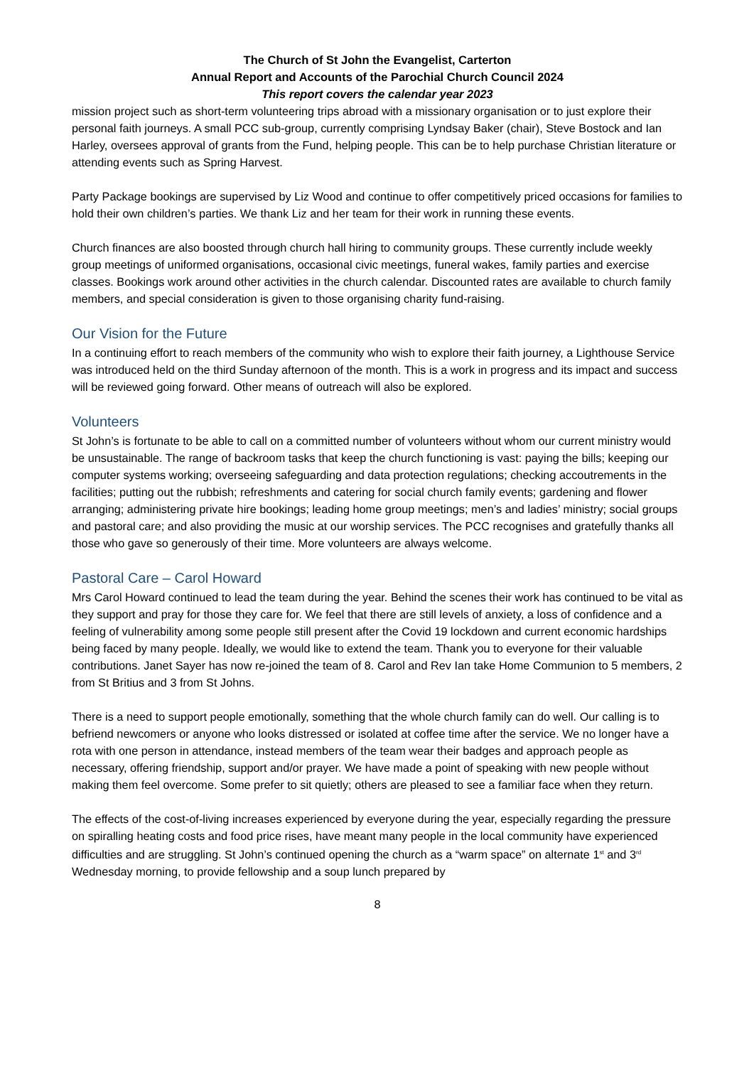The Church of St John the Evangelist, Carterton
Annual Report and Accounts of the Parochial Church Council 2024
This report covers the calendar year 2023
mission project such as short-term volunteering trips abroad with a missionary organisation or to just explore their personal faith journeys. A small PCC sub-group, currently comprising Lyndsay Baker (chair), Steve Bostock and Ian Harley, oversees approval of grants from the Fund, helping people. This can be to help purchase Christian literature or attending events such as Spring Harvest.
Party Package bookings are supervised by Liz Wood and continue to offer competitively priced occasions for families to hold their own children’s parties. We thank Liz and her team for their work in running these events.
Church finances are also boosted through church hall hiring to community groups. These currently include weekly group meetings of uniformed organisations, occasional civic meetings, funeral wakes, family parties and exercise classes. Bookings work around other activities in the church calendar. Discounted rates are available to church family members, and special consideration is given to those organising charity fund-raising.
Our Vision for the Future
In a continuing effort to reach members of the community who wish to explore their faith journey, a Lighthouse Service was introduced held on the third Sunday afternoon of the month. This is a work in progress and its impact and success will be reviewed going forward. Other means of outreach will also be explored.
Volunteers
St John’s is fortunate to be able to call on a committed number of volunteers without whom our current ministry would be unsustainable. The range of backroom tasks that keep the church functioning is vast: paying the bills; keeping our computer systems working; overseeing safeguarding and data protection regulations; checking accoutrements in the facilities; putting out the rubbish; refreshments and catering for social church family events; gardening and flower arranging; administering private hire bookings; leading home group meetings; men’s and ladies’ ministry; social groups and pastoral care; and also providing the music at our worship services. The PCC recognises and gratefully thanks all those who gave so generously of their time. More volunteers are always welcome.
Pastoral Care – Carol Howard
Mrs Carol Howard continued to lead the team during the year. Behind the scenes their work has continued to be vital as they support and pray for those they care for. We feel that there are still levels of anxiety, a loss of confidence and a feeling of vulnerability among some people still present after the Covid 19 lockdown and current economic hardships being faced by many people. Ideally, we would like to extend the team. Thank you to everyone for their valuable contributions. Janet Sayer has now re-joined the team of 8. Carol and Rev Ian take Home Communion to 5 members, 2 from St Britius and 3 from St Johns.
There is a need to support people emotionally, something that the whole church family can do well. Our calling is to befriend newcomers or anyone who looks distressed or isolated at coffee time after the service. We no longer have a rota with one person in attendance, instead members of the team wear their badges and approach people as necessary, offering friendship, support and/or prayer. We have made a point of speaking with new people without making them feel overcome. Some prefer to sit quietly; others are pleased to see a familiar face when they return.
The effects of the cost-of-living increases experienced by everyone during the year, especially regarding the pressure on spiralling heating costs and food price rises, have meant many people in the local community have experienced difficulties and are struggling. St John’s continued opening the church as a “warm space” on alternate 1<sup>st</sup> and 3<sup>rd</sup> Wednesday morning, to provide fellowship and a soup lunch prepared by
8